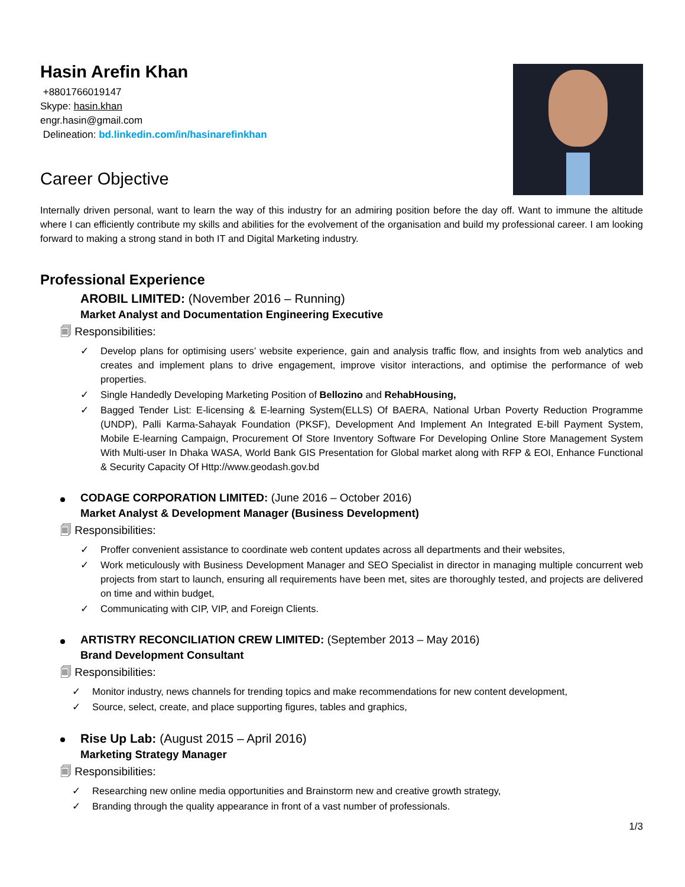Hasin Arefin Khan
+8801766019147
Skype: hasin.khan
engr.hasin@gmail.com
Delineation: bd.linkedin.com/in/hasinarefinkhan
Career Objective
Internally driven personal, want to learn the way of this industry for an admiring position before the day off. Want to immune the altitude where I can efficiently contribute my skills and abilities for the evolvement of the organisation and build my professional career. I am looking forward to making a strong stand in both IT and Digital Marketing industry.
Professional Experience
AROBIL LIMITED: (November 2016 – Running)
Market Analyst and Documentation Engineering Executive
🗐 Responsibilities:
✓ Develop plans for optimising users’ website experience, gain and analysis traffic flow, and insights from web analytics and creates and implement plans to drive engagement, improve visitor interactions, and optimise the performance of web properties.
✓ Single Handedly Developing Marketing Position of Bellozino and RehabHousing,
✓ Bagged Tender List: E-licensing & E-learning System(ELLS) Of BAERA, National Urban Poverty Reduction Programme (UNDP), Palli Karma-Sahayak Foundation (PKSF), Development And Implement An Integrated E-bill Payment System, Mobile E-learning Campaign, Procurement Of Store Inventory Software For Developing Online Store Management System With Multi-user In Dhaka WASA, World Bank GIS Presentation for Global market along with RFP & EOI, Enhance Functional & Security Capacity Of Http://www.geodash.gov.bd
CODAGE CORPORATION LIMITED: (June 2016 – October 2016)
Market Analyst & Development Manager (Business Development)
🗐 Responsibilities:
✓ Proffer convenient assistance to coordinate web content updates across all departments and their websites,
✓ Work meticulously with Business Development Manager and SEO Specialist in director in managing multiple concurrent web projects from start to launch, ensuring all requirements have been met, sites are thoroughly tested, and projects are delivered on time and within budget,
✓ Communicating with CIP, VIP, and Foreign Clients.
ARTISTRY RECONCILIATION CREW LIMITED: (September 2013 – May 2016)
Brand Development Consultant
🗐 Responsibilities:
✓ Monitor industry, news channels for trending topics and make recommendations for new content development,
✓ Source, select, create, and place supporting figures, tables and graphics,
Rise Up Lab: (August 2015 – April 2016)
Marketing Strategy Manager
🗐 Responsibilities:
✓ Researching new online media opportunities and Brainstorm new and creative growth strategy,
✓ Branding through the quality appearance in front of a vast number of professionals.
1/3